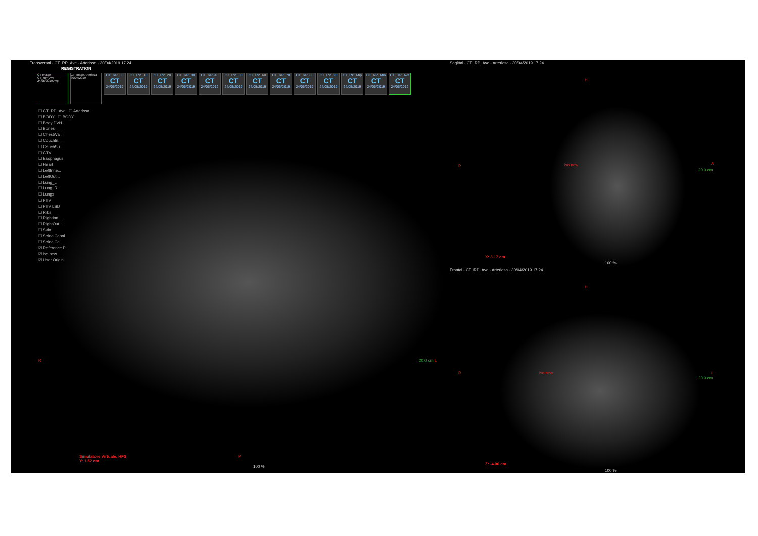Transversal - CT_RP_Ave - Arteriosa - 30/04/2019 17.24
REGISTRATION
CT Image CT_RP_Ave 24/05/2019 Avg
CT Image Arteriosa 30/04/2019
CT_RP_00
CT
24/05/2019
CT_RP_10
CT
24/05/2019
CT_RP_20
CT
24/05/2019
CT_RP_30
CT
24/05/2019
CT_RP_40
CT
24/05/2019
CT_RP_50
CT
24/05/2019
CT_RP_60
CT
24/05/2019
CT_RP_70
CT
24/05/2019
CT_RP_80
CT
24/05/2019
CT_RP_90
CT
24/05/2019
CT_RP_Mip
CT
24/05/2019
CT_RP_Min
CT
24/05/2019
CT_RP_Ave
CT
24/05/2019
☐ CT_RP_Ave ☐ Arteriosa
☐ BODY ☐ BODY
☐ Body DVH
☐ Bones
☐ ChestWall
☐ CouchIn...
☐ CouchSu...
☐ CTV
☐ Esophagus
☐ Heart
☐ LeftInne...
☐ LeftOut...
☐ Lung_L
☐ Lung_R
☐ Lungs
☐ PTV
☐ PTV LSD
☐ Ribs
☐ RightInn...
☐ RightOut...
☐ Skin
☐ SpinalCanal
☐ SpinalCa...
☑ Reference P...
☑ iso new
☑ User Origin
R 20.0 cm L
P
Simulatore Virtuale, HFS
Y: 1.52 cm
100 %
Sagittal - CT_RP_Ave - Arteriosa - 30/04/2019 17.24
H
P
A
20.0 cm
iso new
X: 3.17 cm
100 %
Frontal - CT_RP_Ave - Arteriosa - 30/04/2019 17.24
H
R L
20.0 cm
iso new
Z: -4.06 cm
100 %